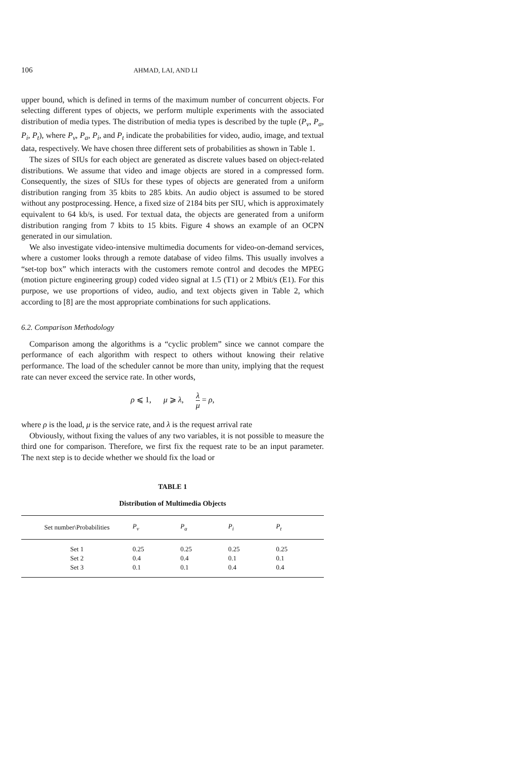106 AHMAD, LAI, AND LI
upper bound, which is defined in terms of the maximum number of concurrent objects. For selecting different types of objects, we perform multiple experiments with the associated distribution of media types. The distribution of media types is described by the tuple (P<sub>v</sub>, P<sub>a</sub>, P<sub>i</sub>, P<sub>t</sub>), where P<sub>v</sub>, P<sub>a</sub>, P<sub>i</sub>, and P<sub>t</sub> indicate the probabilities for video, audio, image, and textual data, respectively. We have chosen three different sets of probabilities as shown in Table 1.
The sizes of SIUs for each object are generated as discrete values based on object-related distributions. We assume that video and image objects are stored in a compressed form. Consequently, the sizes of SIUs for these types of objects are generated from a uniform distribution ranging from 35 kbits to 285 kbits. An audio object is assumed to be stored without any postprocessing. Hence, a fixed size of 2184 bits per SIU, which is approximately equivalent to 64 kb/s, is used. For textual data, the objects are generated from a uniform distribution ranging from 7 kbits to 15 kbits. Figure 4 shows an example of an OCPN generated in our simulation.
We also investigate video-intensive multimedia documents for video-on-demand services, where a customer looks through a remote database of video films. This usually involves a “set-top box” which interacts with the customers remote control and decodes the MPEG (motion picture engineering group) coded video signal at 1.5 (T1) or 2 Mbit/s (E1). For this purpose, we use proportions of video, audio, and text objects given in Table 2, which according to [8] are the most appropriate combinations for such applications.
6.2. Comparison Methodology
Comparison among the algorithms is a “cyclic problem” since we cannot compare the performance of each algorithm with respect to others without knowing their relative performance. The load of the scheduler cannot be more than unity, implying that the request rate can never exceed the service rate. In other words,
ρ ⩽ 1, μ ⩾ λ, λ μ = ρ,
where ρ is the load, μ is the service rate, and λ is the request arrival rate
Obviously, without fixing the values of any two variables, it is not possible to measure the third one for comparison. Therefore, we first fix the request rate to be an input parameter. The next step is to decide whether we should fix the load or
TABLE 1
Distribution of Multimedia Objects
| Set number\Probabilities | P<sub>v</sub> | P<sub>a</sub> | P<sub>i</sub> | P<sub>t</sub> |
| --- | --- | --- | --- | --- |
| Set 1 | 0.25 | 0.25 | 0.25 | 0.25 |
| Set 2 | 0.4 | 0.4 | 0.1 | 0.1 |
| Set 3 | 0.1 | 0.1 | 0.4 | 0.4 |